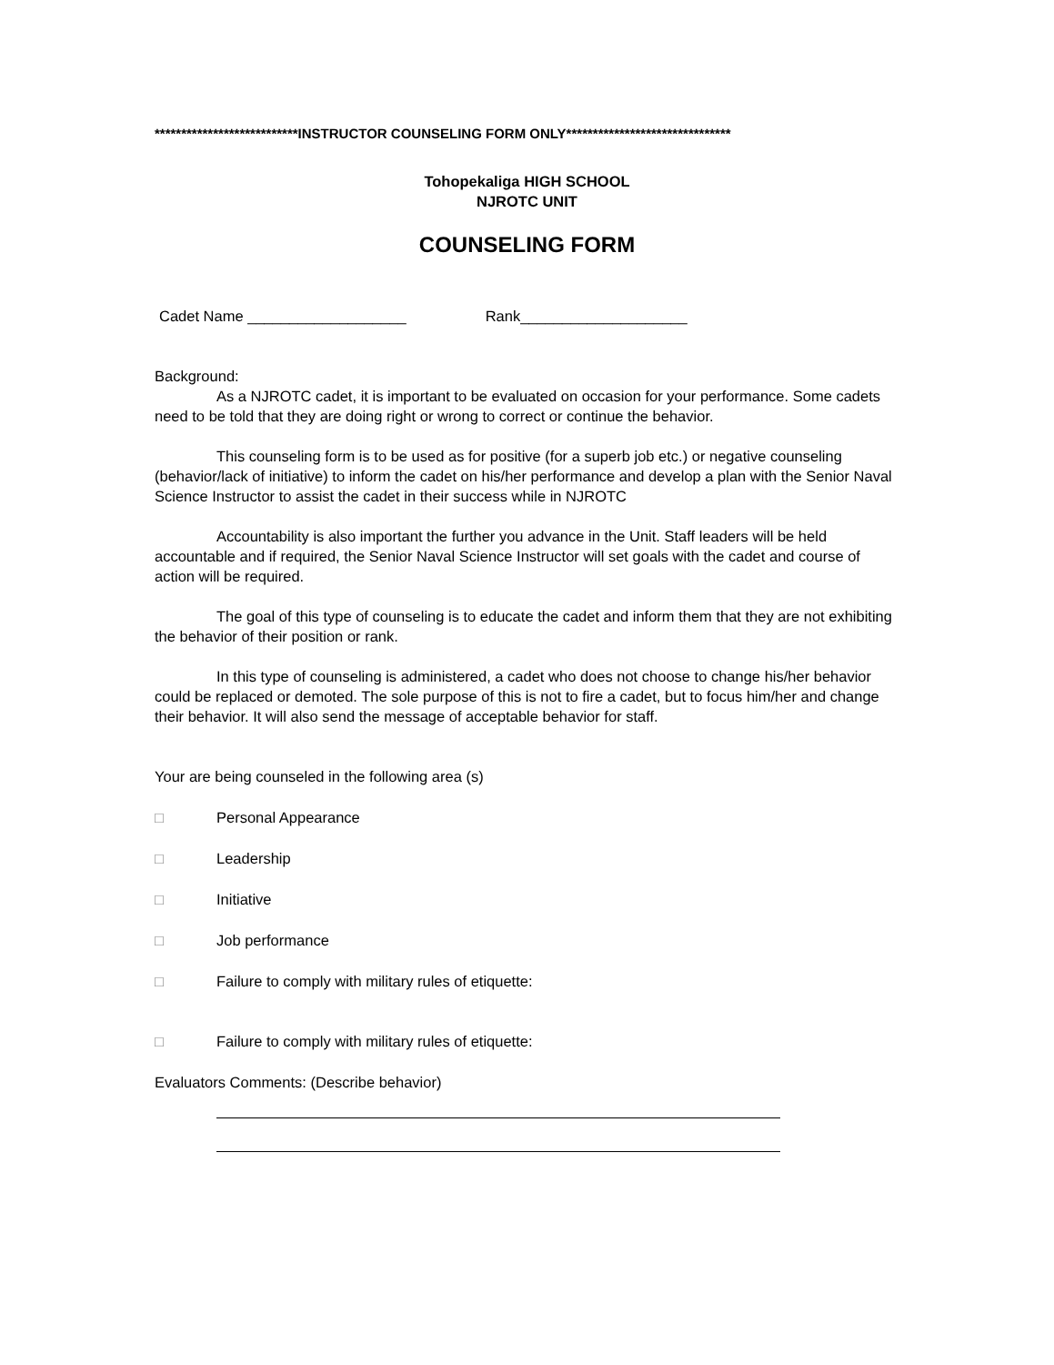***************************INSTRUCTOR COUNSELING FORM ONLY*******************************
Tohopekaliga HIGH SCHOOL
NJROTC UNIT
COUNSELING FORM
Cadet Name ___________________ Rank____________________
Background:
As a NJROTC cadet, it is important to be evaluated on occasion for your performance. Some cadets need to be told that they are doing right or wrong to correct or continue the behavior.
This counseling form is to be used as for positive (for a superb job etc.) or negative counseling (behavior/lack of initiative) to inform the cadet on his/her performance and develop a plan with the Senior Naval Science Instructor to assist the cadet in their success while in NJROTC
Accountability is also important the further you advance in the Unit. Staff leaders will be held accountable and if required, the Senior Naval Science Instructor will set goals with the cadet and course of action will be required.
The goal of this type of counseling is to educate the cadet and inform them that they are not exhibiting the behavior of their position or rank.
In this type of counseling is administered, a cadet who does not choose to change his/her behavior could be replaced or demoted. The sole purpose of this is not to fire a cadet, but to focus him/her and change their behavior. It will also send the message of acceptable behavior for staff.
Your are being counseled in the following area (s)
□ Personal Appearance
□ Leadership
□ Initiative
□ Job performance
□ Failure to comply with military rules of etiquette:
□ Failure to comply with military rules of etiquette:
Evaluators Comments: (Describe behavior)